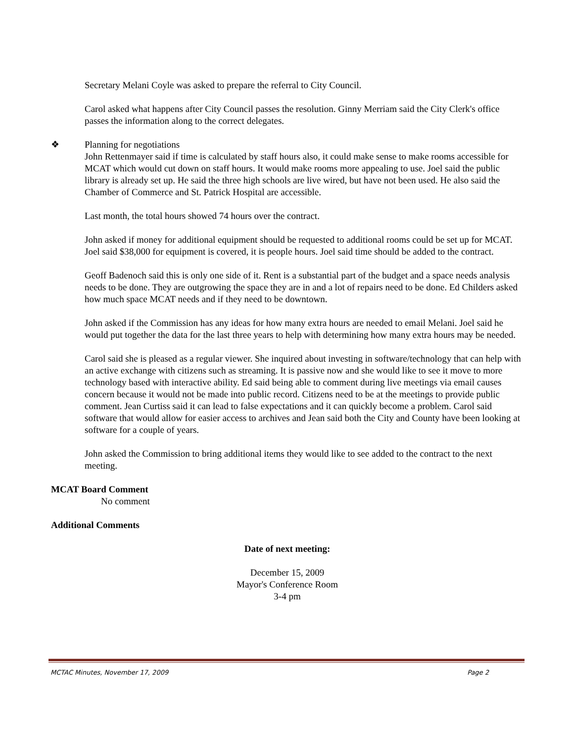Secretary Melani Coyle was asked to prepare the referral to City Council.
Carol asked what happens after City Council passes the resolution. Ginny Merriam said the City Clerk's office passes the information along to the correct delegates.
❖ Planning for negotiations
John Rettenmayer said if time is calculated by staff hours also, it could make sense to make rooms accessible for MCAT which would cut down on staff hours. It would make rooms more appealing to use. Joel said the public library is already set up. He said the three high schools are live wired, but have not been used. He also said the Chamber of Commerce and St. Patrick Hospital are accessible.
Last month, the total hours showed 74 hours over the contract.
John asked if money for additional equipment should be requested to additional rooms could be set up for MCAT. Joel said $38,000 for equipment is covered, it is people hours. Joel said time should be added to the contract.
Geoff Badenoch said this is only one side of it. Rent is a substantial part of the budget and a space needs analysis needs to be done. They are outgrowing the space they are in and a lot of repairs need to be done. Ed Childers asked how much space MCAT needs and if they need to be downtown.
John asked if the Commission has any ideas for how many extra hours are needed to email Melani. Joel said he would put together the data for the last three years to help with determining how many extra hours may be needed.
Carol said she is pleased as a regular viewer. She inquired about investing in software/technology that can help with an active exchange with citizens such as streaming. It is passive now and she would like to see it move to more technology based with interactive ability. Ed said being able to comment during live meetings via email causes concern because it would not be made into public record. Citizens need to be at the meetings to provide public comment. Jean Curtiss said it can lead to false expectations and it can quickly become a problem. Carol said software that would allow for easier access to archives and Jean said both the City and County have been looking at software for a couple of years.
John asked the Commission to bring additional items they would like to see added to the contract to the next meeting.
MCAT Board Comment
No comment
Additional Comments
Date of next meeting:
December 15, 2009
Mayor's Conference Room
3-4 pm
MCTAC Minutes, November 17, 2009 Page 2